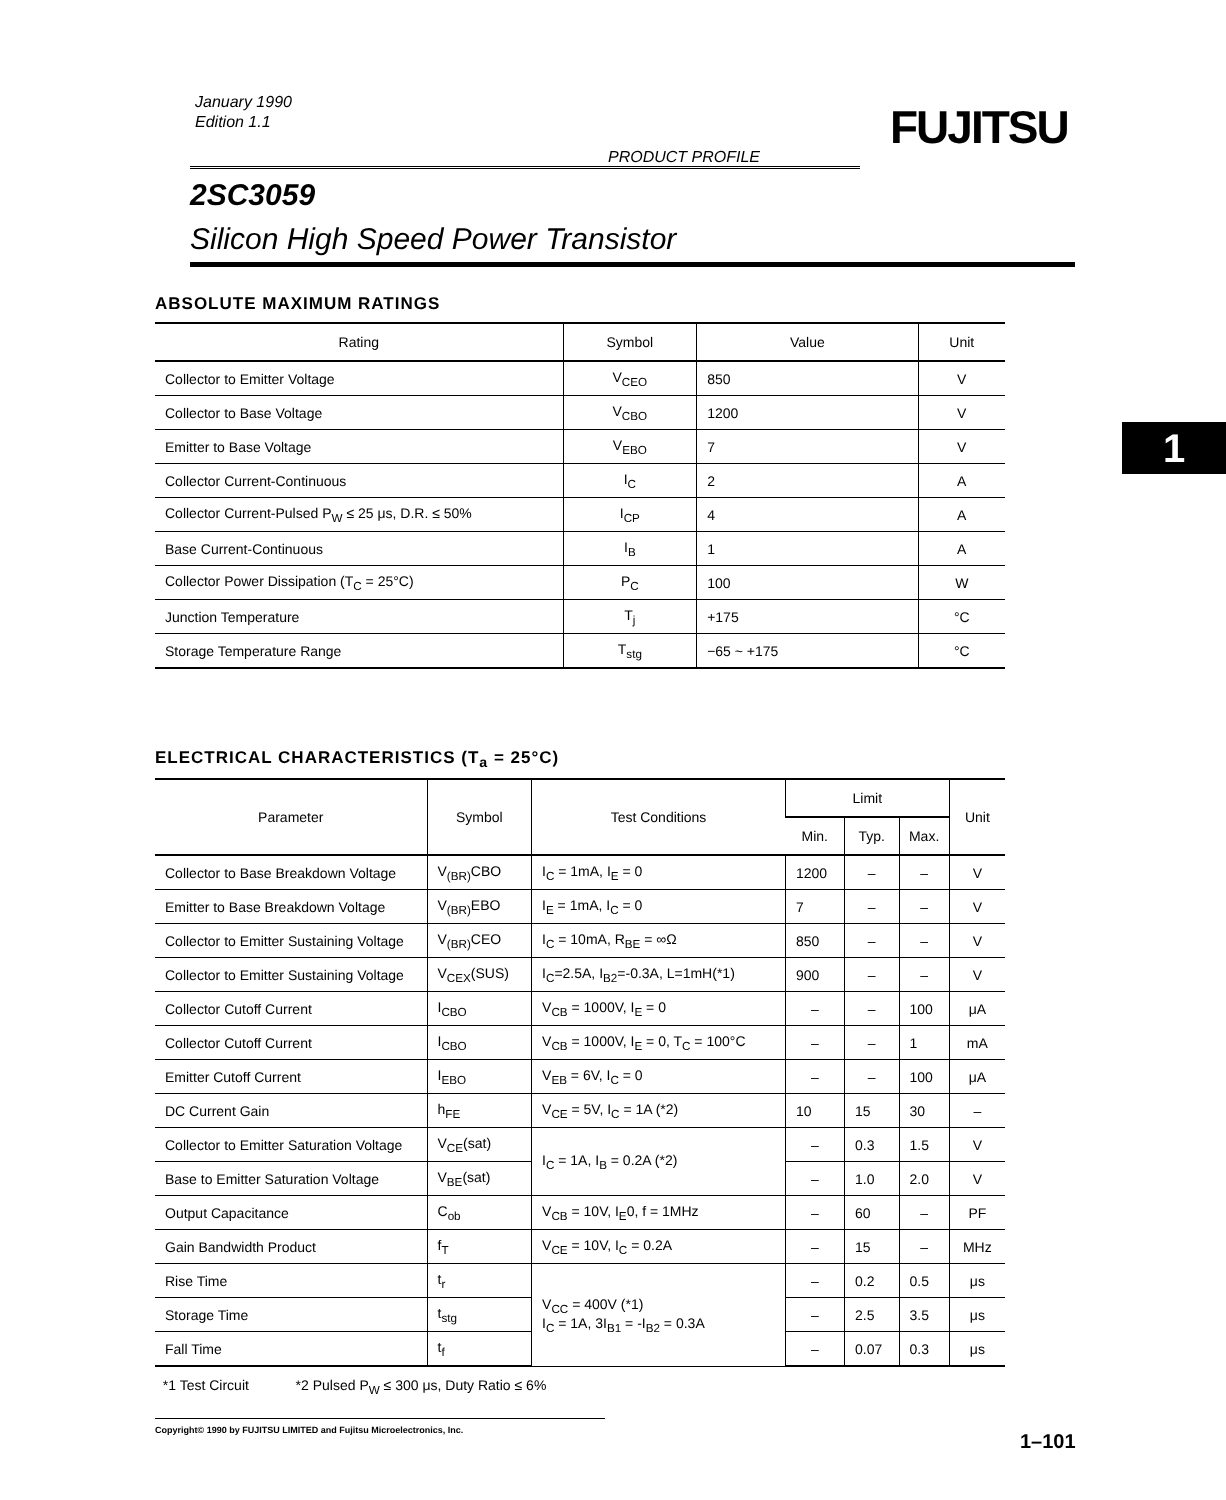January 1990
Edition 1.1
FUJITSU
PRODUCT PROFILE
2SC3059
Silicon High Speed Power Transistor
1
ABSOLUTE MAXIMUM RATINGS
| Rating | Symbol | Value | Unit |
| --- | --- | --- | --- |
| Collector to Emitter Voltage | V<sub>CEO</sub> | 850 | V |
| Collector to Base Voltage | V<sub>CBO</sub> | 1200 | V |
| Emitter to Base Voltage | V<sub>EBO</sub> | 7 | V |
| Collector Current-Continuous | I<sub>C</sub> | 2 | A |
| Collector Current-Pulsed P<sub>W</sub> ≤ 25 μs, D.R. ≤ 50% | I<sub>CP</sub> | 4 | A |
| Base Current-Continuous | I<sub>B</sub> | 1 | A |
| Collector Power Dissipation (T<sub>C</sub> = 25°C) | P<sub>C</sub> | 100 | W |
| Junction Temperature | T<sub>j</sub> | +175 | °C |
| Storage Temperature Range | T<sub>stg</sub> | −65 ~ +175 | °C |
ELECTRICAL CHARACTERISTICS (T<sub>a</sub> = 25°C)
| Parameter | Symbol | Test Conditions | Limit | | | Unit |
| --- | --- | --- | --- | --- | --- | --- |
| | | | Min. | Typ. | Max. | |
| Collector to Base Breakdown Voltage | V<sub>(BR)</sub>CBO | I<sub>C</sub> = 1mA, I<sub>E</sub> = 0 | 1200 | – | – | V |
| Emitter to Base Breakdown Voltage | V<sub>(BR)</sub>EBO | I<sub>E</sub> = 1mA, I<sub>C</sub> = 0 | 7 | – | – | V |
| Collector to Emitter Sustaining Voltage | V<sub>(BR)</sub>CEO | I<sub>C</sub> = 10mA, R<sub>BE</sub> = ∞Ω | 850 | – | – | V |
| Collector to Emitter Sustaining Voltage | V<sub>CEX</sub>(SUS) | I<sub>C</sub>=2.5A, I<sub>B2</sub>=-0.3A, L=1mH(*1) | 900 | – | – | V |
| Collector Cutoff Current | I<sub>CBO</sub> | V<sub>CB</sub> = 1000V, I<sub>E</sub> = 0 | – | – | 100 | μA |
| Collector Cutoff Current | I<sub>CBO</sub> | V<sub>CB</sub> = 1000V, I<sub>E</sub> = 0, T<sub>C</sub> = 100°C | – | – | 1 | mA |
| Emitter Cutoff Current | I<sub>EBO</sub> | V<sub>EB</sub> = 6V, I<sub>C</sub> = 0 | – | – | 100 | μA |
| DC Current Gain | h<sub>FE</sub> | V<sub>CE</sub> = 5V, I<sub>C</sub> = 1A (*2) | 10 | 15 | 30 | – |
| Collector to Emitter Saturation Voltage | V<sub>CE</sub>(sat) | I<sub>C</sub> = 1A, I<sub>B</sub> = 0.2A (*2) | – | 0.3 | 1.5 | V |
| Base to Emitter Saturation Voltage | V<sub>BE</sub>(sat) | | – | 1.0 | 2.0 | V |
| Output Capacitance | C<sub>ob</sub> | V<sub>CB</sub> = 10V, I<sub>E</sub>0, f = 1MHz | – | 60 | – | PF |
| Gain Bandwidth Product | f<sub>T</sub> | V<sub>CE</sub> = 10V, I<sub>C</sub> = 0.2A | – | 15 | – | MHz |
| Rise Time | t<sub>r</sub> | V<sub>CC</sub> = 400V (*1) I<sub>C</sub> = 1A, 3I<sub>B1</sub> = -I<sub>B2</sub> = 0.3A | – | 0.2 | 0.5 | μs |
| Storage Time | t<sub>stg</sub> | | – | 2.5 | 3.5 | μs |
| Fall Time | t<sub>f</sub> | | – | 0.07 | 0.3 | μs |
*1 Test Circuit *2 Pulsed P<sub>W</sub> ≤ 300 μs, Duty Ratio ≤ 6%
Copyright© 1990 by FUJITSU LIMITED and Fujitsu Microelectronics, Inc.
1–101